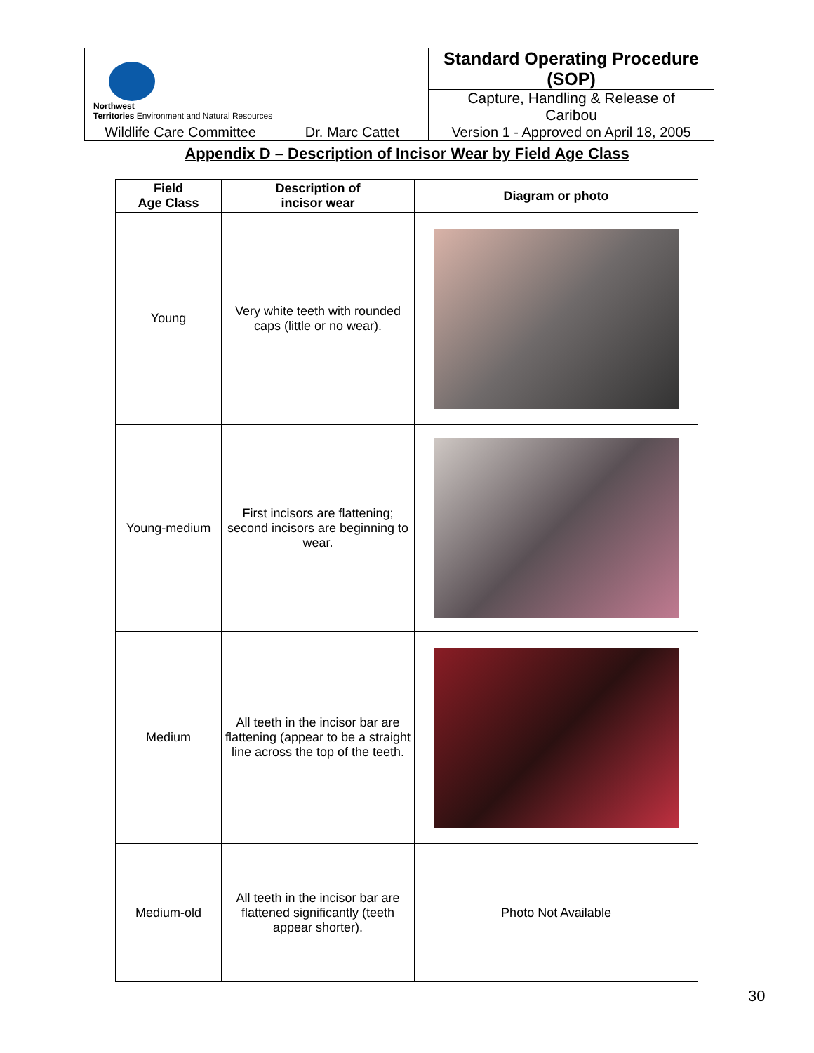| Northwest Territories Environment and Natural Resources | | Standard Operating Procedure (SOP) | |
| | | Capture, Handling & Release of Caribou | |
| Wildlife Care Committee | Dr. Marc Cattet | | Version 1 - Approved on April 18, 2005 |
Appendix D – Description of Incisor Wear by Field Age Class
| Field Age Class | Description of incisor wear | Diagram or photo |
| --- | --- | --- |
| Young | Very white teeth with rounded caps (little or no wear). | |
| Young-medium | First incisors are flattening; second incisors are beginning to wear. | |
| Medium | All teeth in the incisor bar are flattening (appear to be a straight line across the top of the teeth. | |
| Medium-old | All teeth in the incisor bar are flattened significantly (teeth appear shorter). | Photo Not Available |
30